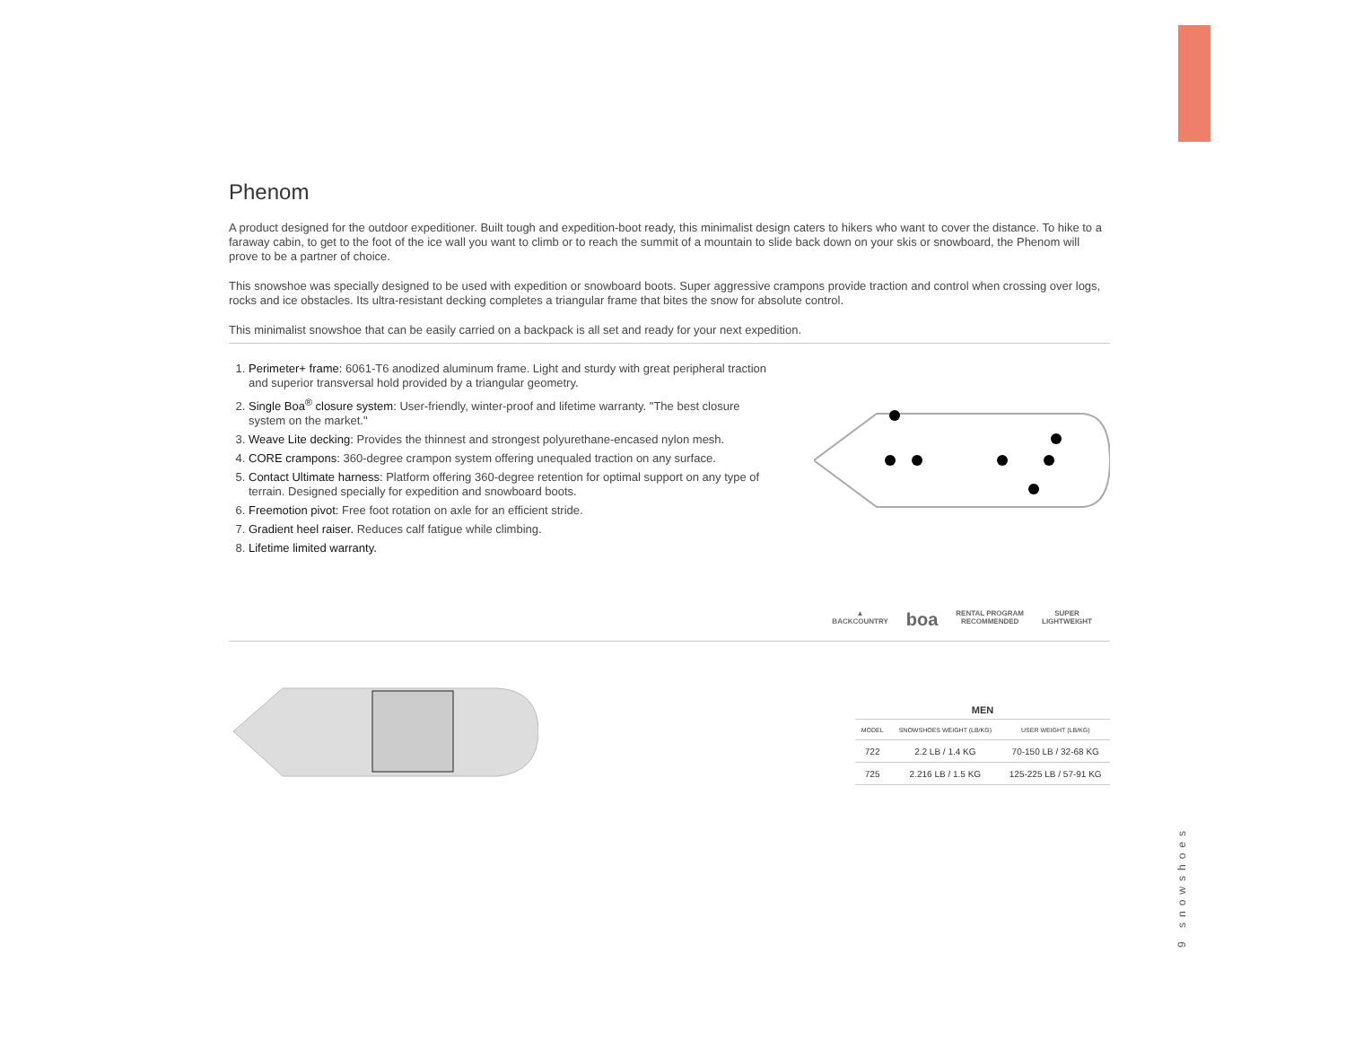Phenom
A product designed for the outdoor expeditioner. Built tough and expedition-boot ready, this minimalist design caters to hikers who want to cover the distance. To hike to a faraway cabin, to get to the foot of the ice wall you want to climb or to reach the summit of a mountain to slide back down on your skis or snowboard, the Phenom will prove to be a partner of choice.
This snowshoe was specially designed to be used with expedition or snowboard boots. Super aggressive crampons provide traction and control when crossing over logs, rocks and ice obstacles. Its ultra-resistant decking completes a triangular frame that bites the snow for absolute control.
This minimalist snowshoe that can be easily carried on a backpack is all set and ready for your next expedition.
1. Perimeter+ frame: 6061-T6 anodized aluminum frame. Light and sturdy with great peripheral traction and superior transversal hold provided by a triangular geometry.
2. Single Boa<sup>®</sup> closure system: User-friendly, winter-proof and lifetime warranty. "The best closure system on the market."
3. Weave Lite decking: Provides the thinnest and strongest polyurethane-encased nylon mesh.
4. CORE crampons: 360-degree crampon system offering unequaled traction on any surface.
5. Contact Ultimate harness: Platform offering 360-degree retention for optimal support on any type of terrain. Designed specially for expedition and snowboard boots.
6. Freemotion pivot: Free foot rotation on axle for an efficient stride.
7. Gradient heel raiser. Reduces calf fatigue while climbing.
8. Lifetime limited warranty.
▲
BACKCOUNTRY
boa
RENTAL PROGRAM
RECOMMENDED
SUPER
LIGHTWEIGHT
MEN
| MODEL | SNOWSHOES WEIGHT (LB/KG) | USER WEIGHT (LB/KG) |
| --- | --- | --- |
| 722 | 2.2 LB / 1.4 KG | 70-150 LB / 32-68 KG |
| 725 | 2.216 LB / 1.5 KG | 125-225 LB / 57-91 KG |
9 snowshoes